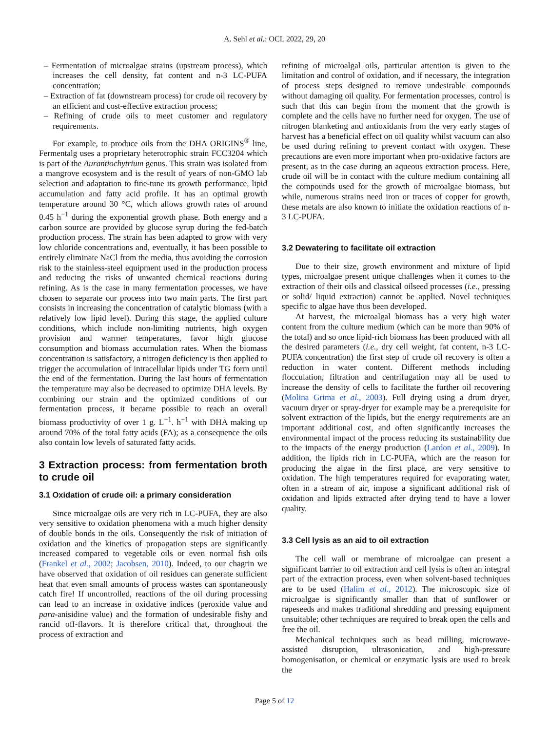A. Sehl et al.: OCL 2022, 29, 20
– Fermentation of microalgae strains (upstream process), which increases the cell density, fat content and n-3 LC-PUFA concentration;
– Extraction of fat (downstream process) for crude oil recovery by an efficient and cost-effective extraction process;
– Refining of crude oils to meet customer and regulatory requirements.
For example, to produce oils from the DHA ORIGINS<sup>®</sup> line, Fermentalg uses a proprietary heterotrophic strain FCC3204 which is part of the Aurantiochytrium genus. This strain was isolated from a mangrove ecosystem and is the result of years of non-GMO lab selection and adaptation to fine-tune its growth performance, lipid accumulation and fatty acid profile. It has an optimal growth temperature around 30 °C, which allows growth rates of around 0.45 h<sup>−1</sup> during the exponential growth phase. Both energy and a carbon source are provided by glucose syrup during the fed-batch production process. The strain has been adapted to grow with very low chloride concentrations and, eventually, it has been possible to entirely eliminate NaCl from the media, thus avoiding the corrosion risk to the stainless-steel equipment used in the production process and reducing the risks of unwanted chemical reactions during refining. As is the case in many fermentation processes, we have chosen to separate our process into two main parts. The first part consists in increasing the concentration of catalytic biomass (with a relatively low lipid level). During this stage, the applied culture conditions, which include non-limiting nutrients, high oxygen provision and warmer temperatures, favor high glucose consumption and biomass accumulation rates. When the biomass concentration is satisfactory, a nitrogen deficiency is then applied to trigger the accumulation of intracellular lipids under TG form until the end of the fermentation. During the last hours of fermentation the temperature may also be decreased to optimize DHA levels. By combining our strain and the optimized conditions of our fermentation process, it became possible to reach an overall biomass productivity of over 1 g. L<sup>−1</sup>. h<sup>−1</sup> with DHA making up around 70% of the total fatty acids (FA); as a consequence the oils also contain low levels of saturated fatty acids.
3 Extraction process: from fermentation broth to crude oil
3.1 Oxidation of crude oil: a primary consideration
Since microalgae oils are very rich in LC-PUFA, they are also very sensitive to oxidation phenomena with a much higher density of double bonds in the oils. Consequently the risk of initiation of oxidation and the kinetics of propagation steps are significantly increased compared to vegetable oils or even normal fish oils (Frankel et al., 2002; Jacobsen, 2010). Indeed, to our chagrin we have observed that oxidation of oil residues can generate sufficient heat that even small amounts of process wastes can spontaneously catch fire! If uncontrolled, reactions of the oil during processing can lead to an increase in oxidative indices (peroxide value and para-anisidine value) and the formation of undesirable fishy and rancid off-flavors. It is therefore critical that, throughout the process of extraction and
refining of microalgal oils, particular attention is given to the limitation and control of oxidation, and if necessary, the integration of process steps designed to remove undesirable compounds without damaging oil quality. For fermentation processes, control is such that this can begin from the moment that the growth is complete and the cells have no further need for oxygen. The use of nitrogen blanketing and antioxidants from the very early stages of harvest has a beneficial effect on oil quality whilst vacuum can also be used during refining to prevent contact with oxygen. These precautions are even more important when pro-oxidative factors are present, as in the case during an aqueous extraction process. Here, crude oil will be in contact with the culture medium containing all the compounds used for the growth of microalgae biomass, but while, numerous strains need iron or traces of copper for growth, these metals are also known to initiate the oxidation reactions of n-3 LC-PUFA.
3.2 Dewatering to facilitate oil extraction
Due to their size, growth environment and mixture of lipid types, microalgae present unique challenges when it comes to the extraction of their oils and classical oilseed processes (i.e., pressing or solid/ liquid extraction) cannot be applied. Novel techniques specific to algae have thus been developed.
At harvest, the microalgal biomass has a very high water content from the culture medium (which can be more than 90% of the total) and so once lipid-rich biomass has been produced with all the desired parameters (i.e., dry cell weight, fat content, n-3 LC-PUFA concentration) the first step of crude oil recovery is often a reduction in water content. Different methods including flocculation, filtration and centrifugation may all be used to increase the density of cells to facilitate the further oil recovering (Molina Grima et al., 2003). Full drying using a drum dryer, vacuum dryer or spray-dryer for example may be a prerequisite for solvent extraction of the lipids, but the energy requirements are an important additional cost, and often significantly increases the environmental impact of the process reducing its sustainability due to the impacts of the energy production (Lardon et al., 2009). In addition, the lipids rich in LC-PUFA, which are the reason for producing the algae in the first place, are very sensitive to oxidation. The high temperatures required for evaporating water, often in a stream of air, impose a significant additional risk of oxidation and lipids extracted after drying tend to have a lower quality.
3.3 Cell lysis as an aid to oil extraction
The cell wall or membrane of microalgae can present a significant barrier to oil extraction and cell lysis is often an integral part of the extraction process, even when solvent-based techniques are to be used (Halim et al., 2012). The microscopic size of microalgae is significantly smaller than that of sunflower or rapeseeds and makes traditional shredding and pressing equipment unsuitable; other techniques are required to break open the cells and free the oil.
Mechanical techniques such as bead milling, microwave-assisted disruption, ultrasonication, and high-pressure homogenisation, or chemical or enzymatic lysis are used to break the
Page 5 of 12